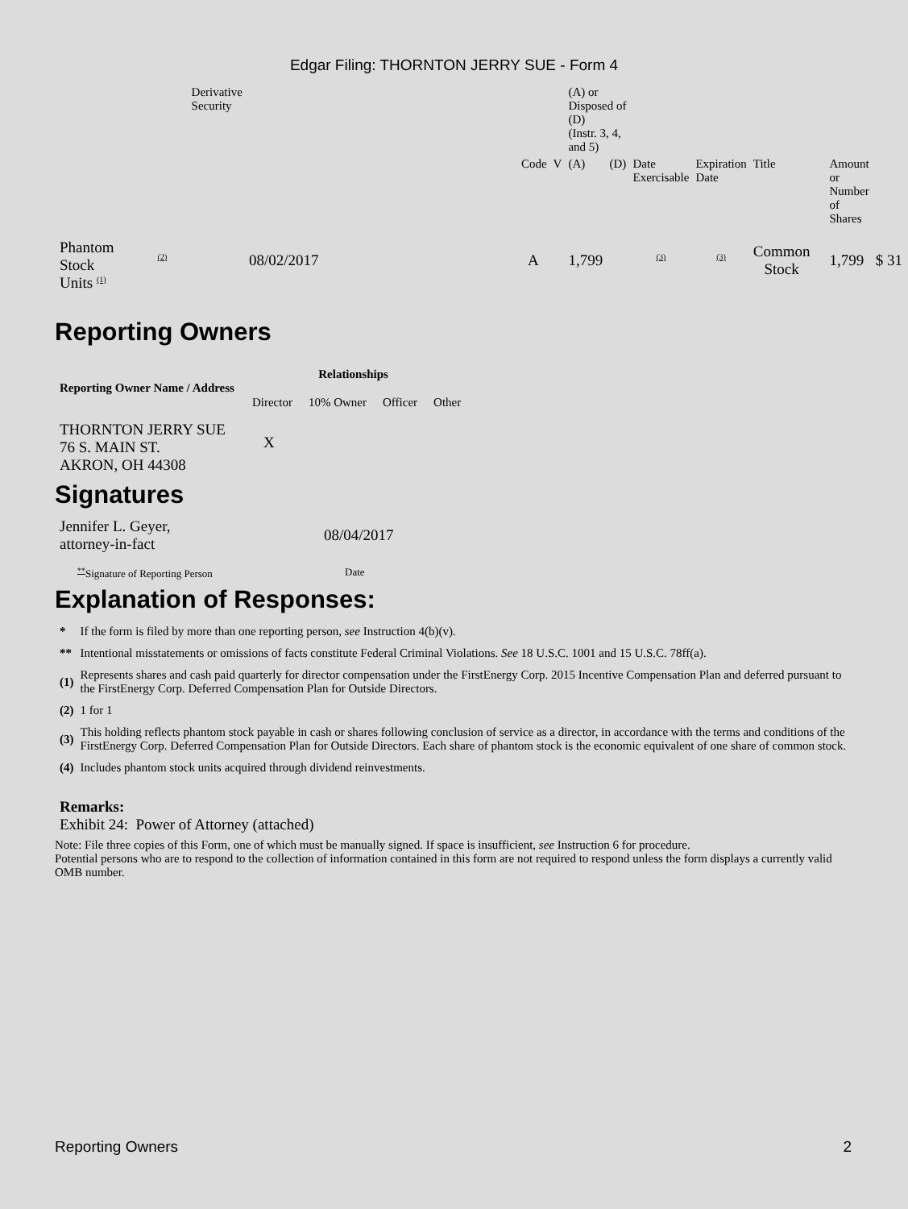Edgar Filing: THORNTON JERRY SUE - Form 4
| | Derivative Security | | | | (A) or Disposed of (D) (Instr. 3, 4, and 5) | | | | | | |
| | | | Code | V | (A) | (D) | Date Exercisable | Expiration Date | Title | Amount or Number of Shares | |
| Phantom Stock Units <sup>(1)</sup> | <sup>(2)</sup> | 08/02/2017 | A | | 1,799 | | <sup>(3)</sup> | <sup>(3)</sup> | Common Stock | 1,799 | $ 31 |
Reporting Owners
| Reporting Owner Name / Address | Relationships | | | |
| --- | --- | --- | --- | --- |
| | Director | 10% Owner | Officer | Other |
| THORNTON JERRY SUE 76 S. MAIN ST. AKRON, OH 44308 | X | | | |
Signatures
| Jennifer L. Geyer, attorney-in-fact | 08/04/2017 |
| <sup>**</sup> Signature of Reporting Person | Date |
Explanation of Responses:
| * | If the form is filed by more than one reporting person, see Instruction 4(b)(v). |
| ** | Intentional misstatements or omissions of facts constitute Federal Criminal Violations. See 18 U.S.C. 1001 and 15 U.S.C. 78ff(a). |
| (1) | Represents shares and cash paid quarterly for director compensation under the FirstEnergy Corp. 2015 Incentive Compensation Plan and deferred pursuant to the FirstEnergy Corp. Deferred Compensation Plan for Outside Directors. |
| (2) | 1 for 1 |
| (3) | This holding reflects phantom stock payable in cash or shares following conclusion of service as a director, in accordance with the terms and conditions of the FirstEnergy Corp. Deferred Compensation Plan for Outside Directors. Each share of phantom stock is the economic equivalent of one share of common stock. |
| (4) | Includes phantom stock units acquired through dividend reinvestments. |
Remarks:
Exhibit 24: Power of Attorney (attached)
Note: File three copies of this Form, one of which must be manually signed. If space is insufficient, see Instruction 6 for procedure.
Potential persons who are to respond to the collection of information contained in this form are not required to respond unless the form displays a currently valid OMB number.
Reporting Owners 2